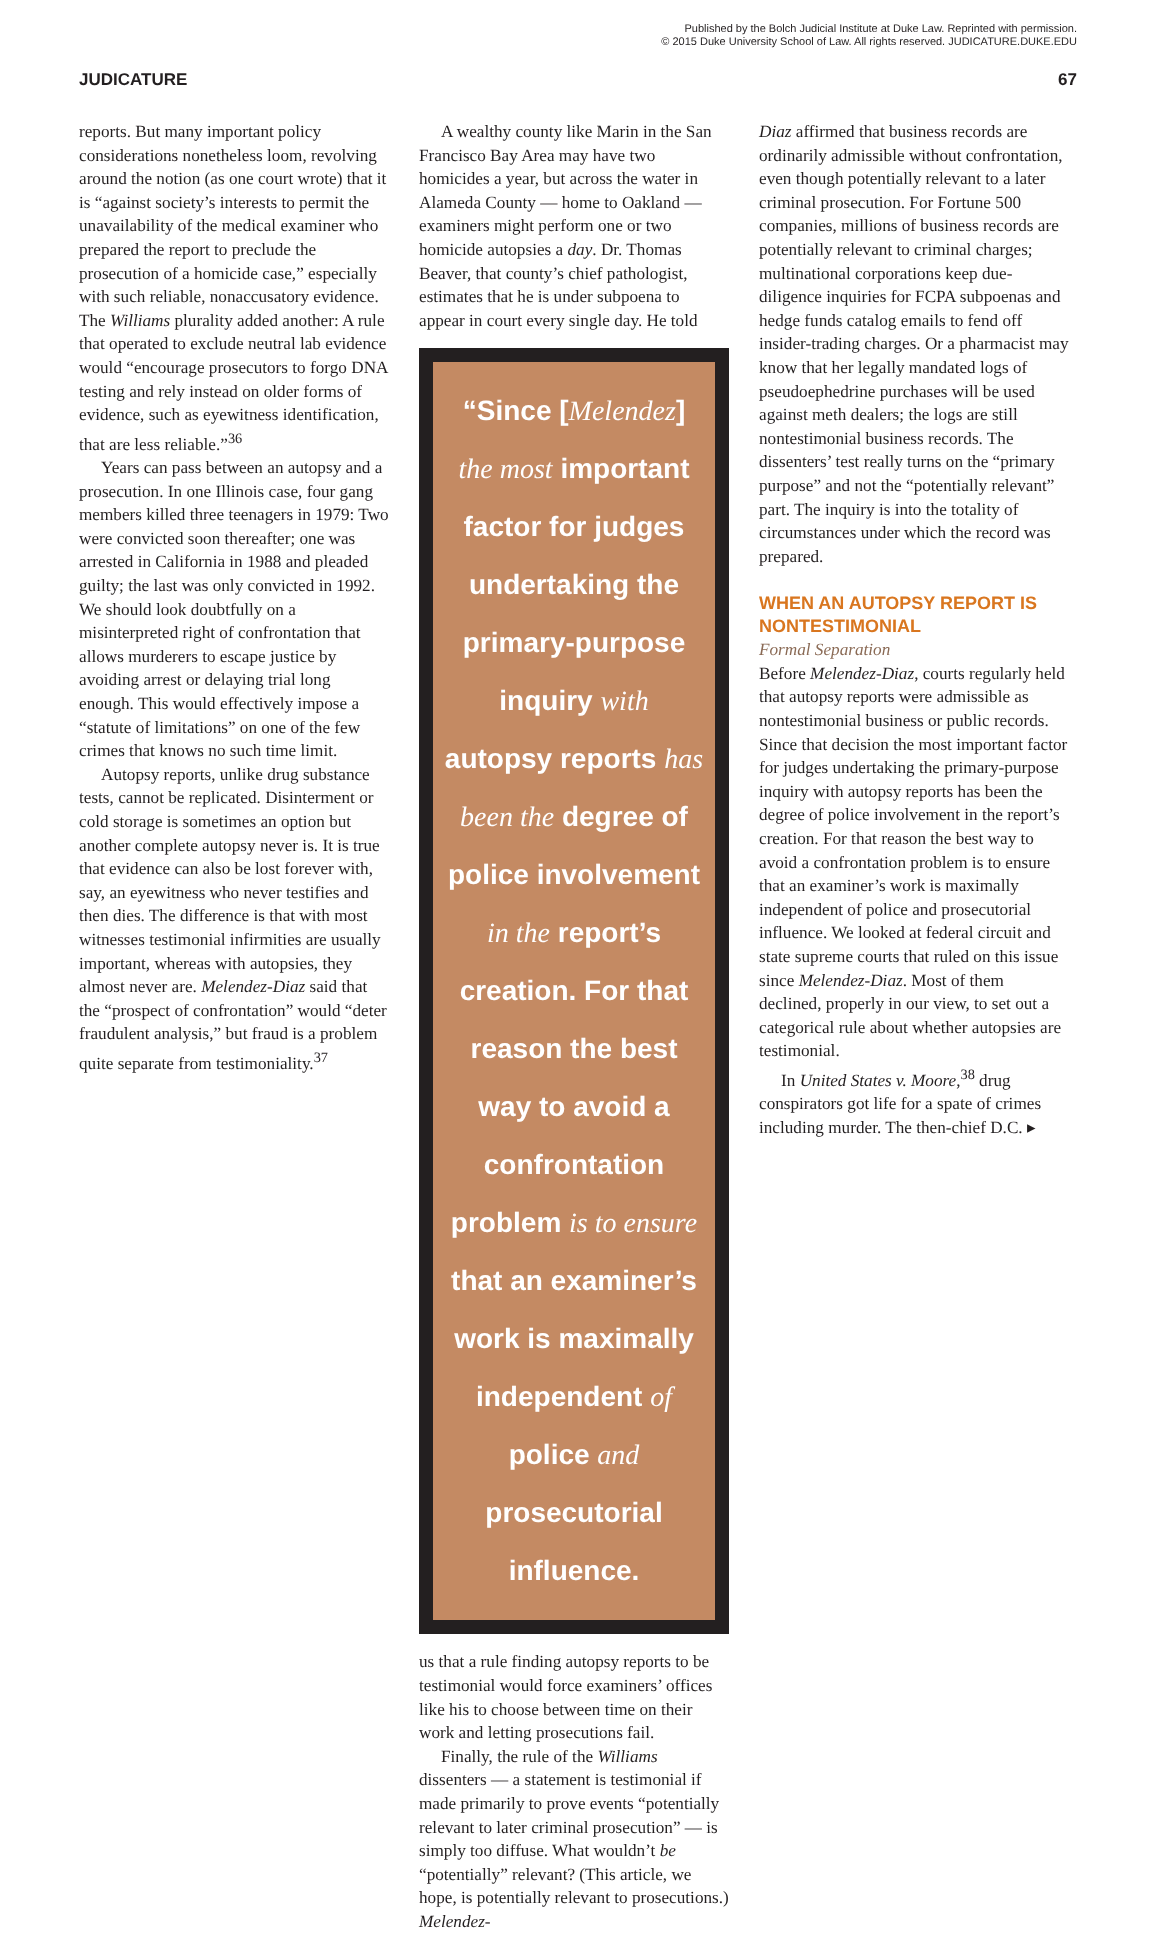Published by the Bolch Judicial Institute at Duke Law. Reprinted with permission.
© 2015 Duke University School of Law. All rights reserved. JUDICATURE.DUKE.EDU
JUDICATURE 67
reports. But many important policy considerations nonetheless loom, revolving around the notion (as one court wrote) that it is “against society’s interests to permit the unavailability of the medical examiner who prepared the report to preclude the prosecution of a homicide case,” especially with such reliable, nonaccusatory evidence. The Williams plurality added another: A rule that operated to exclude neutral lab evidence would “encourage prosecutors to forgo DNA testing and rely instead on older forms of evidence, such as eyewitness identification, that are less reliable.”<sup>36</sup>
Years can pass between an autopsy and a prosecution. In one Illinois case, four gang members killed three teenagers in 1979: Two were convicted soon thereafter; one was arrested in California in 1988 and pleaded guilty; the last was only convicted in 1992. We should look doubtfully on a misinterpreted right of confrontation that allows murderers to escape justice by avoiding arrest or delaying trial long enough. This would effectively impose a “statute of limitations” on one of the few crimes that knows no such time limit.
Autopsy reports, unlike drug substance tests, cannot be replicated. Disinterment or cold storage is sometimes an option but another complete autopsy never is. It is true that evidence can also be lost forever with, say, an eyewitness who never testifies and then dies. The difference is that with most witnesses testimonial infirmities are usually important, whereas with autopsies, they almost never are. Melendez-Diaz said that the “prospect of confrontation” would “deter fraudulent analysis,” but fraud is a problem quite separate from testimoniality.<sup>37</sup>
A wealthy county like Marin in the San Francisco Bay Area may have two homicides a year, but across the water in Alameda County — home to Oakland — examiners might perform one or two homicide autopsies a day. Dr. Thomas Beaver, that county’s chief pathologist, estimates that he is under subpoena to appear in court every single day. He told
“Since [Melendez] the most important factor for judges undertaking the primary-purpose inquiry with autopsy reports has been the degree of police involvement in the report’s creation. For that reason the best way to avoid a confrontation problem is to ensure that an examiner’s work is maximally independent of police and prosecutorial influence.
us that a rule finding autopsy reports to be testimonial would force examiners’ offices like his to choose between time on their work and letting prosecutions fail.
Finally, the rule of the Williams dissenters — a statement is testimonial if made primarily to prove events “potentially relevant to later criminal prosecution” — is simply too diffuse. What wouldn’t be “potentially” relevant? (This article, we hope, is potentially relevant to prosecutions.) Melendez-
Diaz affirmed that business records are ordinarily admissible without confrontation, even though potentially relevant to a later criminal prosecution. For Fortune 500 companies, millions of business records are potentially relevant to criminal charges; multinational corporations keep due-diligence inquiries for FCPA subpoenas and hedge funds catalog emails to fend off insider-trading charges. Or a pharmacist may know that her legally mandated logs of pseudoephedrine purchases will be used against meth dealers; the logs are still nontestimonial business records. The dissenters’ test really turns on the “primary purpose” and not the “potentially relevant” part. The inquiry is into the totality of circumstances under which the record was prepared.
WHEN AN AUTOPSY REPORT IS NONTESTIMONIAL
Formal Separation
Before Melendez-Diaz, courts regularly held that autopsy reports were admissible as nontestimonial business or public records. Since that decision the most important factor for judges undertaking the primary-purpose inquiry with autopsy reports has been the degree of police involvement in the report’s creation. For that reason the best way to avoid a confrontation problem is to ensure that an examiner’s work is maximally independent of police and prosecutorial influence. We looked at federal circuit and state supreme courts that ruled on this issue since Melendez-Diaz. Most of them declined, properly in our view, to set out a categorical rule about whether autopsies are testimonial.
In United States v. Moore,<sup>38</sup> drug conspirators got life for a spate of crimes including murder. The then-chief D.C. ▸